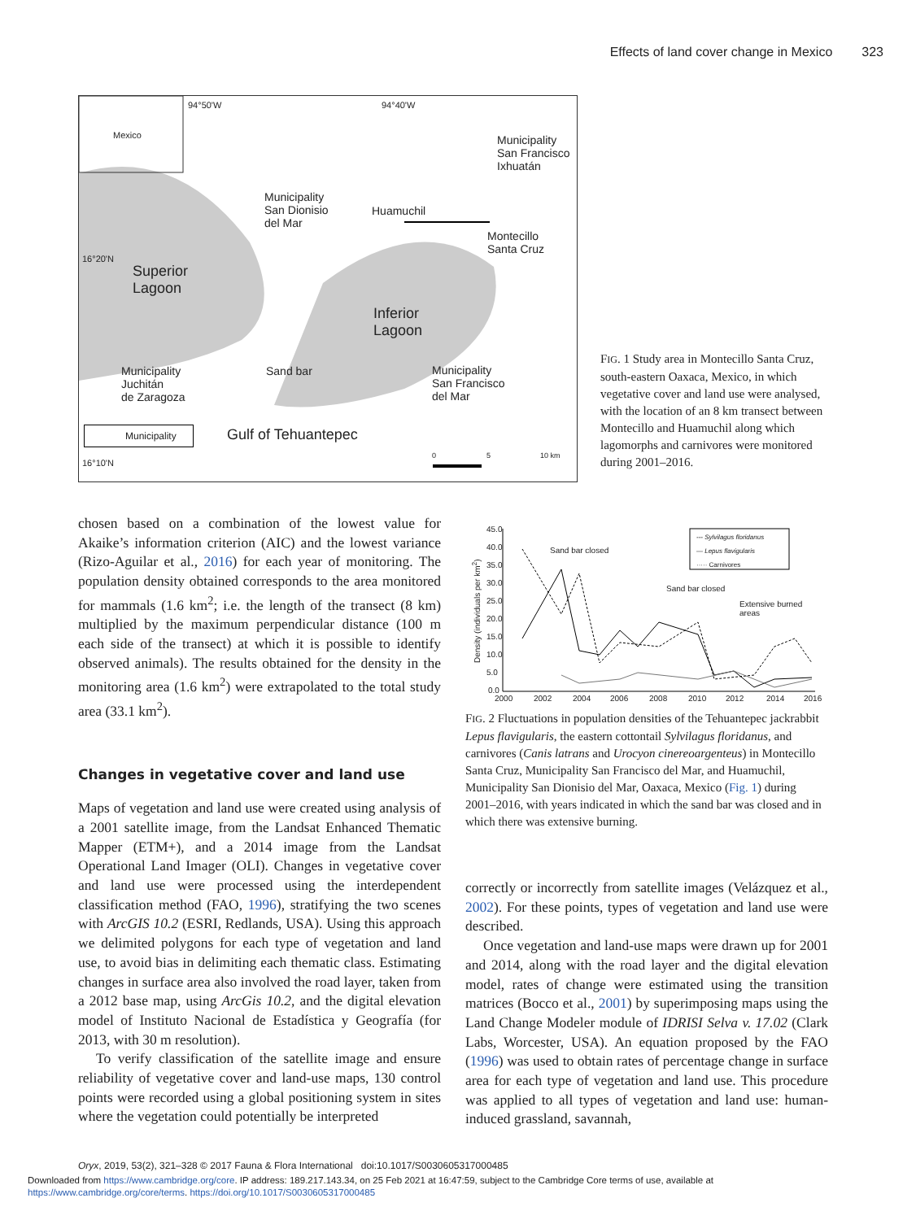Effects of land cover change in Mexico 323
Mexico
94°50'W 94°40'W
Municipality
San Francisco
Ixhuatán
Municipality
San Dionisio
del Mar
Huamuchil
Montecillo
Santa Cruz
16°20'N
Superior
Lagoon
Inferior
Lagoon
Municipality
Juchitán
de Zaragoza
Sand bar Municipality
San Francisco
del Mar
Municipality Gulf of Tehuantepec
0 5 10 km
16°10'N
FIG. 1 Study area in Montecillo Santa Cruz, south-eastern Oaxaca, Mexico, in which vegetative cover and land use were analysed, with the location of an 8 km transect between Montecillo and Huamuchil along which lagomorphs and carnivores were monitored during 2001–2016.
chosen based on a combination of the lowest value for Akaike’s information criterion (AIC) and the lowest variance (Rizo-Aguilar et al., 2016) for each year of monitoring. The population density obtained corresponds to the area monitored for mammals (1.6 km<sup>2</sup>; i.e. the length of the transect (8 km) multiplied by the maximum perpendicular distance (100 m each side of the transect) at which it is possible to identify observed animals). The results obtained for the density in the monitoring area (1.6 km<sup>2</sup>) were extrapolated to the total study area (33.1 km<sup>2</sup>).
Changes in vegetative cover and land use
Maps of vegetation and land use were created using analysis of a 2001 satellite image, from the Landsat Enhanced Thematic Mapper (ETM+), and a 2014 image from the Landsat Operational Land Imager (OLI). Changes in vegetative cover and land use were processed using the interdependent classification method (FAO, 1996), stratifying the two scenes with ArcGIS 10.2 (ESRI, Redlands, USA). Using this approach we delimited polygons for each type of vegetation and land use, to avoid bias in delimiting each thematic class. Estimating changes in surface area also involved the road layer, taken from a 2012 base map, using ArcGis 10.2, and the digital elevation model of Instituto Nacional de Estadística y Geografía (for 2013, with 30 m resolution).
To verify classification of the satellite image and ensure reliability of vegetative cover and land-use maps, 130 control points were recorded using a global positioning system in sites where the vegetation could potentially be interpreted
Density (individuals per km<sup>2</sup>)
45.0
40.0
35.0
30.0
25.0
20.0
15.0
10.0
5.0
0.0
2000 2002 2004 2006 2008 2010 2012 2014 2016
Sand bar closed
Sand bar closed
Extensive burned
areas
--- Sylvilagus floridanus
— Lepus flavigularis
····· Carnivores
FIG. 2 Fluctuations in population densities of the Tehuantepec jackrabbit Lepus flavigularis, the eastern cottontail Sylvilagus floridanus, and carnivores (Canis latrans and Urocyon cinereoargenteus) in Montecillo Santa Cruz, Municipality San Francisco del Mar, and Huamuchil, Municipality San Dionisio del Mar, Oaxaca, Mexico (Fig. 1) during 2001–2016, with years indicated in which the sand bar was closed and in which there was extensive burning.
correctly or incorrectly from satellite images (Velázquez et al., 2002). For these points, types of vegetation and land use were described.
Once vegetation and land-use maps were drawn up for 2001 and 2014, along with the road layer and the digital elevation model, rates of change were estimated using the transition matrices (Bocco et al., 2001) by superimposing maps using the Land Change Modeler module of IDRISI Selva v. 17.02 (Clark Labs, Worcester, USA). An equation proposed by the FAO (1996) was used to obtain rates of percentage change in surface area for each type of vegetation and land use. This procedure was applied to all types of vegetation and land use: human-induced grassland, savannah,
Oryx, 2019, 53(2), 321–328 © 2017 Fauna & Flora International doi:10.1017/S0030605317000485
Downloaded from https://www.cambridge.org/core. IP address: 189.217.143.34, on 25 Feb 2021 at 16:47:59, subject to the Cambridge Core terms of use, available at
https://www.cambridge.org/core/terms. https://doi.org/10.1017/S0030605317000485